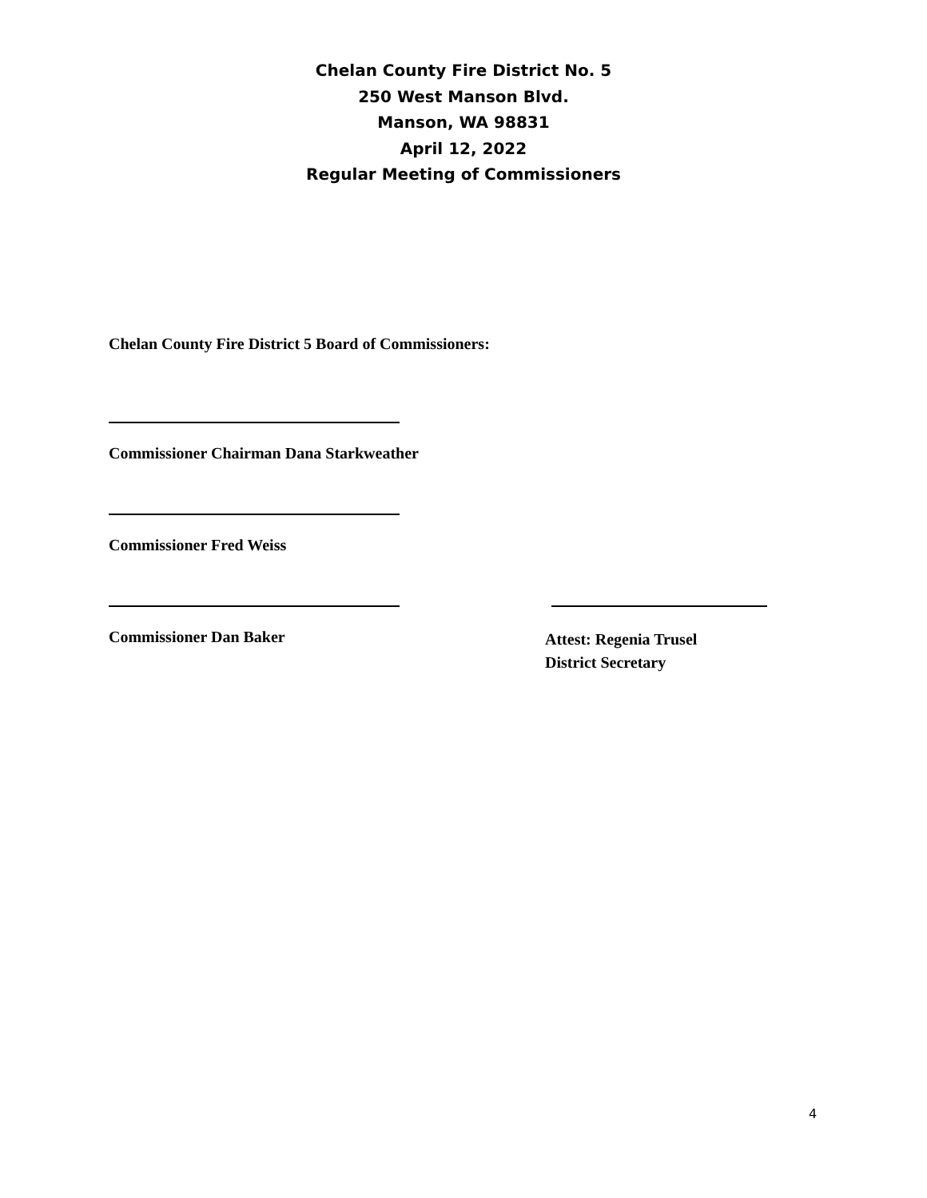Chelan County Fire District No. 5
250 West Manson Blvd.
Manson, WA 98831
April 12, 2022
Regular Meeting of Commissioners
Chelan County Fire District 5 Board of Commissioners:
Commissioner Chairman Dana Starkweather
Commissioner Fred Weiss
Commissioner Dan Baker
Attest: Regenia Trusel
District Secretary
4